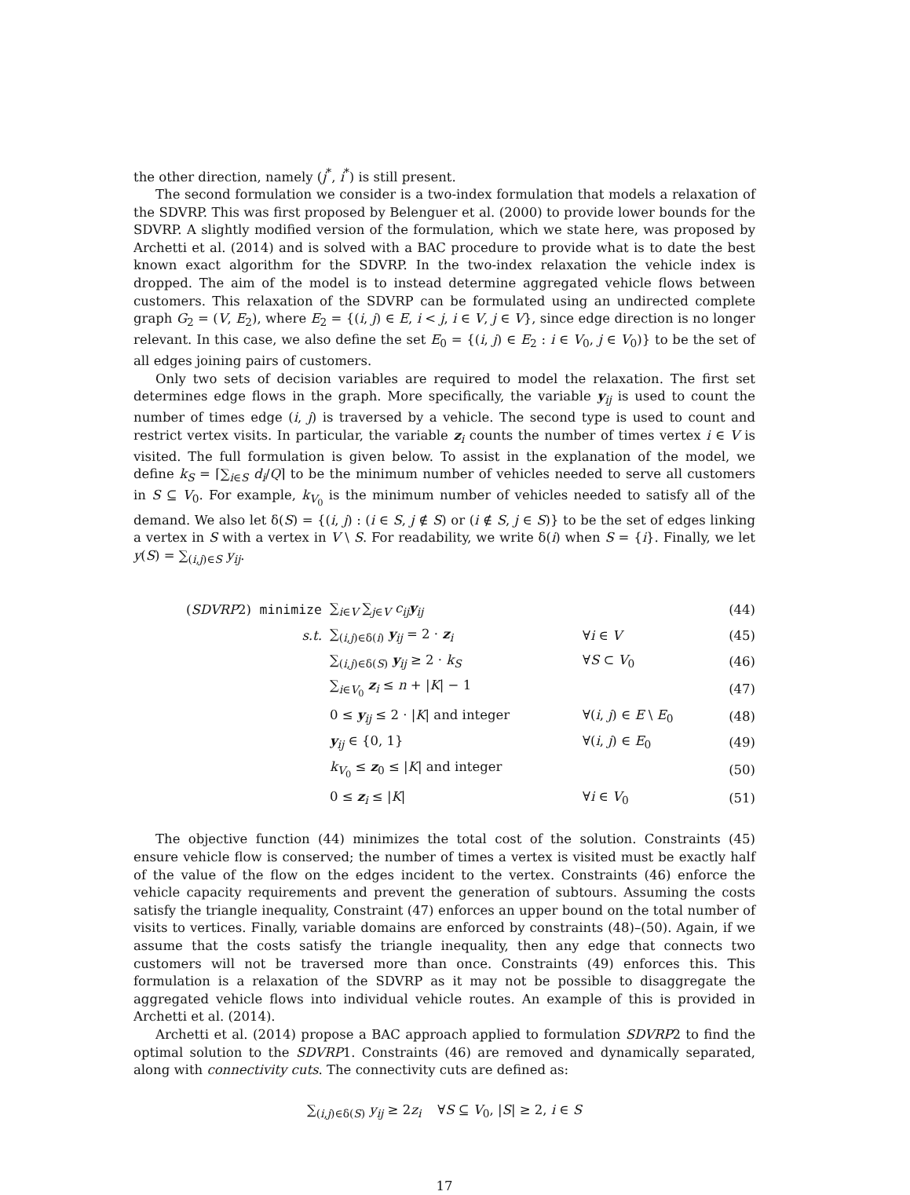the other direction, namely (j<sup>*</sup>, i<sup>*</sup>) is still present.
The second formulation we consider is a two-index formulation that models a relaxation of the SDVRP. This was first proposed by Belenguer et al. (2000) to provide lower bounds for the SDVRP. A slightly modified version of the formulation, which we state here, was proposed by Archetti et al. (2014) and is solved with a BAC procedure to provide what is to date the best known exact algorithm for the SDVRP. In the two-index relaxation the vehicle index is dropped. The aim of the model is to instead determine aggregated vehicle flows between customers. This relaxation of the SDVRP can be formulated using an undirected complete graph G<sub>2</sub> = (V, E<sub>2</sub>), where E<sub>2</sub> = {(i, j) ∈ E, i < j, i ∈ V, j ∈ V}, since edge direction is no longer relevant. In this case, we also define the set E<sub>0</sub> = {(i, j) ∈ E<sub>2</sub> : i ∈ V<sub>0</sub>, j ∈ V<sub>0</sub>)} to be the set of all edges joining pairs of customers.
Only two sets of decision variables are required to model the relaxation. The first set determines edge flows in the graph. More specifically, the variable y<sub>ij</sub> is used to count the number of times edge (i, j) is traversed by a vehicle. The second type is used to count and restrict vertex visits. In particular, the variable z<sub>i</sub> counts the number of times vertex i ∈ V is visited. The full formulation is given below. To assist in the explanation of the model, we define k<sub>S</sub> = ⌈∑<sub>i∈S</sub> d<sub>i</sub>/Q⌉ to be the minimum number of vehicles needed to serve all customers in S ⊆ V<sub>0</sub>. For example, k<sub>V<sub>0</sub></sub> is the minimum number of vehicles needed to satisfy all of the demand. We also let δ(S) = {(i, j) : (i ∈ S, j ∉ S) or (i ∉ S, j ∈ S)} to be the set of edges linking a vertex in S with a vertex in V \ S. For readability, we write δ(i) when S = {i}. Finally, we let y(S) = ∑<sub>(i,j)∈S</sub> y<sub>ij</sub>.
(SDVRP2) minimize ∑<sub>i∈V</sub> ∑<sub>j∈V</sub> c<sub>ij</sub> y<sub>ij</sub> (44)
s.t. ∑<sub>(i,j)∈δ(i)</sub> y<sub>ij</sub> = 2 · z<sub>i</sub> ∀i ∈ V (45)
∑<sub>(i,j)∈δ(S)</sub> y<sub>ij</sub> ≥ 2 · k<sub>S</sub> ∀S ⊂ V<sub>0</sub> (46)
∑<sub>i∈V<sub>0</sub></sub> z<sub>i</sub> ≤ n + |K| − 1 (47)
0 ≤ y<sub>ij</sub> ≤ 2 · |K| and integer ∀(i, j) ∈ E \ E<sub>0</sub> (48)
y<sub>ij</sub> ∈ {0, 1} ∀(i, j) ∈ E<sub>0</sub> (49)
k<sub>V<sub>0</sub></sub> ≤ z<sub>0</sub> ≤ |K| and integer (50)
0 ≤ z<sub>i</sub> ≤ |K| ∀i ∈ V<sub>0</sub> (51)
The objective function (44) minimizes the total cost of the solution. Constraints (45) ensure vehicle flow is conserved; the number of times a vertex is visited must be exactly half of the value of the flow on the edges incident to the vertex. Constraints (46) enforce the vehicle capacity requirements and prevent the generation of subtours. Assuming the costs satisfy the triangle inequality, Constraint (47) enforces an upper bound on the total number of visits to vertices. Finally, variable domains are enforced by constraints (48)–(50). Again, if we assume that the costs satisfy the triangle inequality, then any edge that connects two customers will not be traversed more than once. Constraints (49) enforces this. This formulation is a relaxation of the SDVRP as it may not be possible to disaggregate the aggregated vehicle flows into individual vehicle routes. An example of this is provided in Archetti et al. (2014).
Archetti et al. (2014) propose a BAC approach applied to formulation SDVRP2 to find the optimal solution to the SDVRP1. Constraints (46) are removed and dynamically separated, along with connectivity cuts. The connectivity cuts are defined as:
∑<sub>(i,j)∈δ(S)</sub> y<sub>ij</sub> ≥ 2z<sub>i</sub> ∀S ⊆ V<sub>0</sub>, |S| ≥ 2, i ∈ S
17